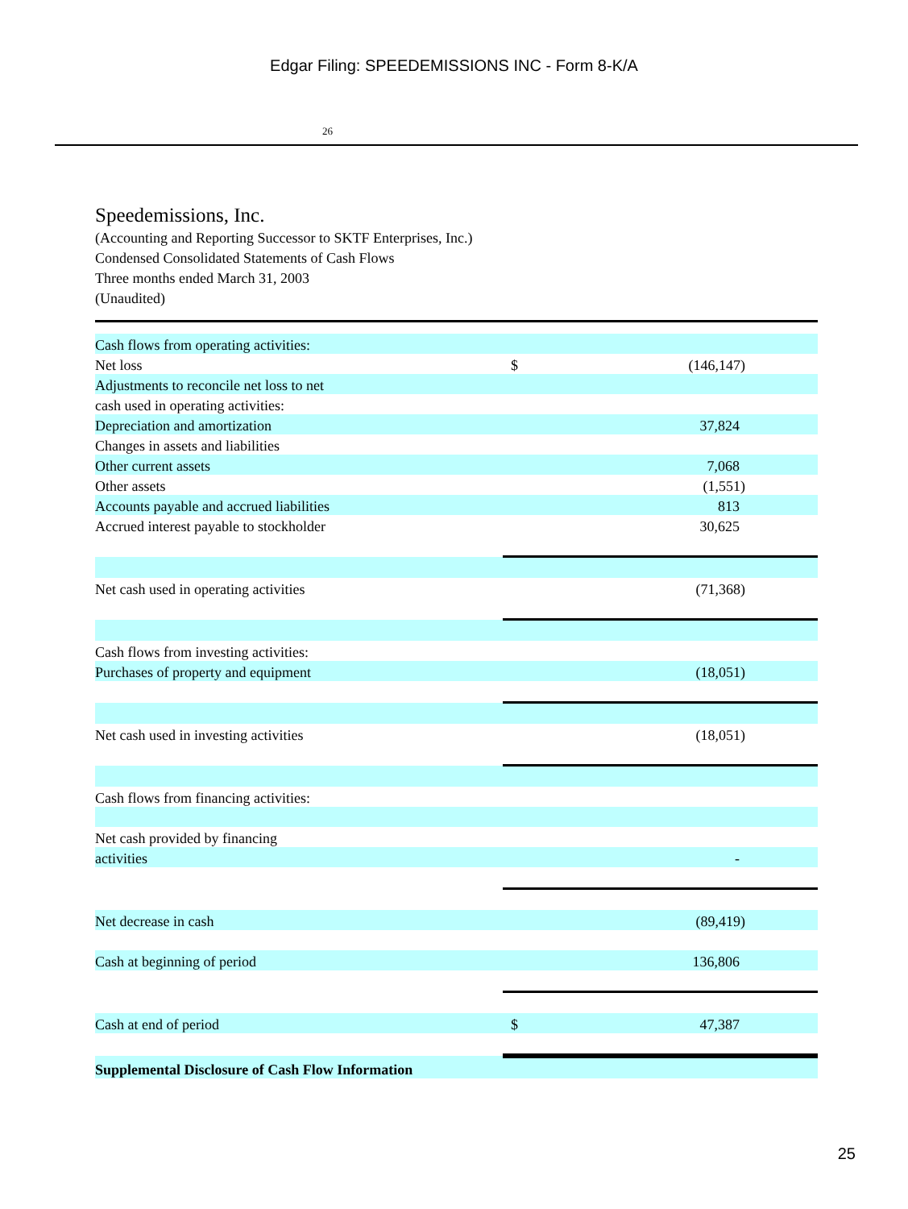Edgar Filing: SPEEDEMISSIONS INC - Form 8-K/A
26
Speedemissions, Inc.
(Accounting and Reporting Successor to SKTF Enterprises, Inc.)
Condensed Consolidated Statements of Cash Flows
Three months ended March 31, 2003
(Unaudited)
| Cash flows from operating activities: | | |
| Net loss | $ | (146,147) |
| Adjustments to reconcile net loss to net | | |
| cash used in operating activities: | | |
| Depreciation and amortization | | 37,824 |
| Changes in assets and liabilities | | |
| Other current assets | | 7,068 |
| Other assets | | (1,551) |
| Accounts payable and accrued liabilities | | 813 |
| Accrued interest payable to stockholder | | 30,625 |
| Net cash used in operating activities | | (71,368) |
| Cash flows from investing activities: | | |
| Purchases of property and equipment | | (18,051) |
| Net cash used in investing activities | | (18,051) |
| Cash flows from financing activities: | | |
| Net cash provided by financing | | |
| activities | | - |
| Net decrease in cash | | (89,419) |
| Cash at beginning of period | | 136,806 |
| Cash at end of period | $ | 47,387 |
| Supplemental Disclosure of Cash Flow Information | | |
25